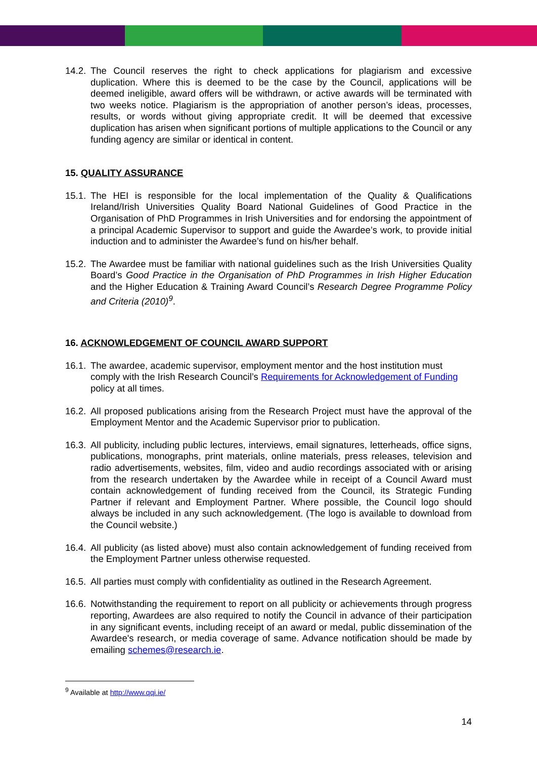14.2.
The Council reserves the right to check applications for plagiarism and excessive duplication. Where this is deemed to be the case by the Council, applications will be deemed ineligible, award offers will be withdrawn, or active awards will be terminated with two weeks notice. Plagiarism is the appropriation of another person’s ideas, processes, results, or words without giving appropriate credit. It will be deemed that excessive duplication has arisen when significant portions of multiple applications to the Council or any funding agency are similar or identical in content.
15. QUALITY ASSURANCE
15.1.
The HEI is responsible for the local implementation of the Quality & Qualifications Ireland/Irish Universities Quality Board National Guidelines of Good Practice in the Organisation of PhD Programmes in Irish Universities and for endorsing the appointment of a principal Academic Supervisor to support and guide the Awardee’s work, to provide initial induction and to administer the Awardee’s fund on his/her behalf.
15.2.
The Awardee must be familiar with national guidelines such as the Irish Universities Quality Board’s Good Practice in the Organisation of PhD Programmes in Irish Higher Education and the Higher Education & Training Award Council’s Research Degree Programme Policy and Criteria (2010)<sup>9</sup>.
16. ACKNOWLEDGEMENT OF COUNCIL AWARD SUPPORT
16.1.
The awardee, academic supervisor, employment mentor and the host institution must comply with the Irish Research Council’s Requirements for Acknowledgement of Funding policy at all times.
16.2.
All proposed publications arising from the Research Project must have the approval of the Employment Mentor and the Academic Supervisor prior to publication.
16.3.
All publicity, including public lectures, interviews, email signatures, letterheads, office signs, publications, monographs, print materials, online materials, press releases, television and radio advertisements, websites, film, video and audio recordings associated with or arising from the research undertaken by the Awardee while in receipt of a Council Award must contain acknowledgement of funding received from the Council, its Strategic Funding Partner if relevant and Employment Partner. Where possible, the Council logo should always be included in any such acknowledgement. (The logo is available to download from the Council website.)
16.4.
All publicity (as listed above) must also contain acknowledgement of funding received from the Employment Partner unless otherwise requested.
16.5.
All parties must comply with confidentiality as outlined in the Research Agreement.
16.6.
Notwithstanding the requirement to report on all publicity or achievements through progress reporting, Awardees are also required to notify the Council in advance of their participation in any significant events, including receipt of an award or medal, public dissemination of the Awardee's research, or media coverage of same. Advance notification should be made by emailing schemes@research.ie.
<sup>9</sup> Available at http://www.qqi.ie/
14